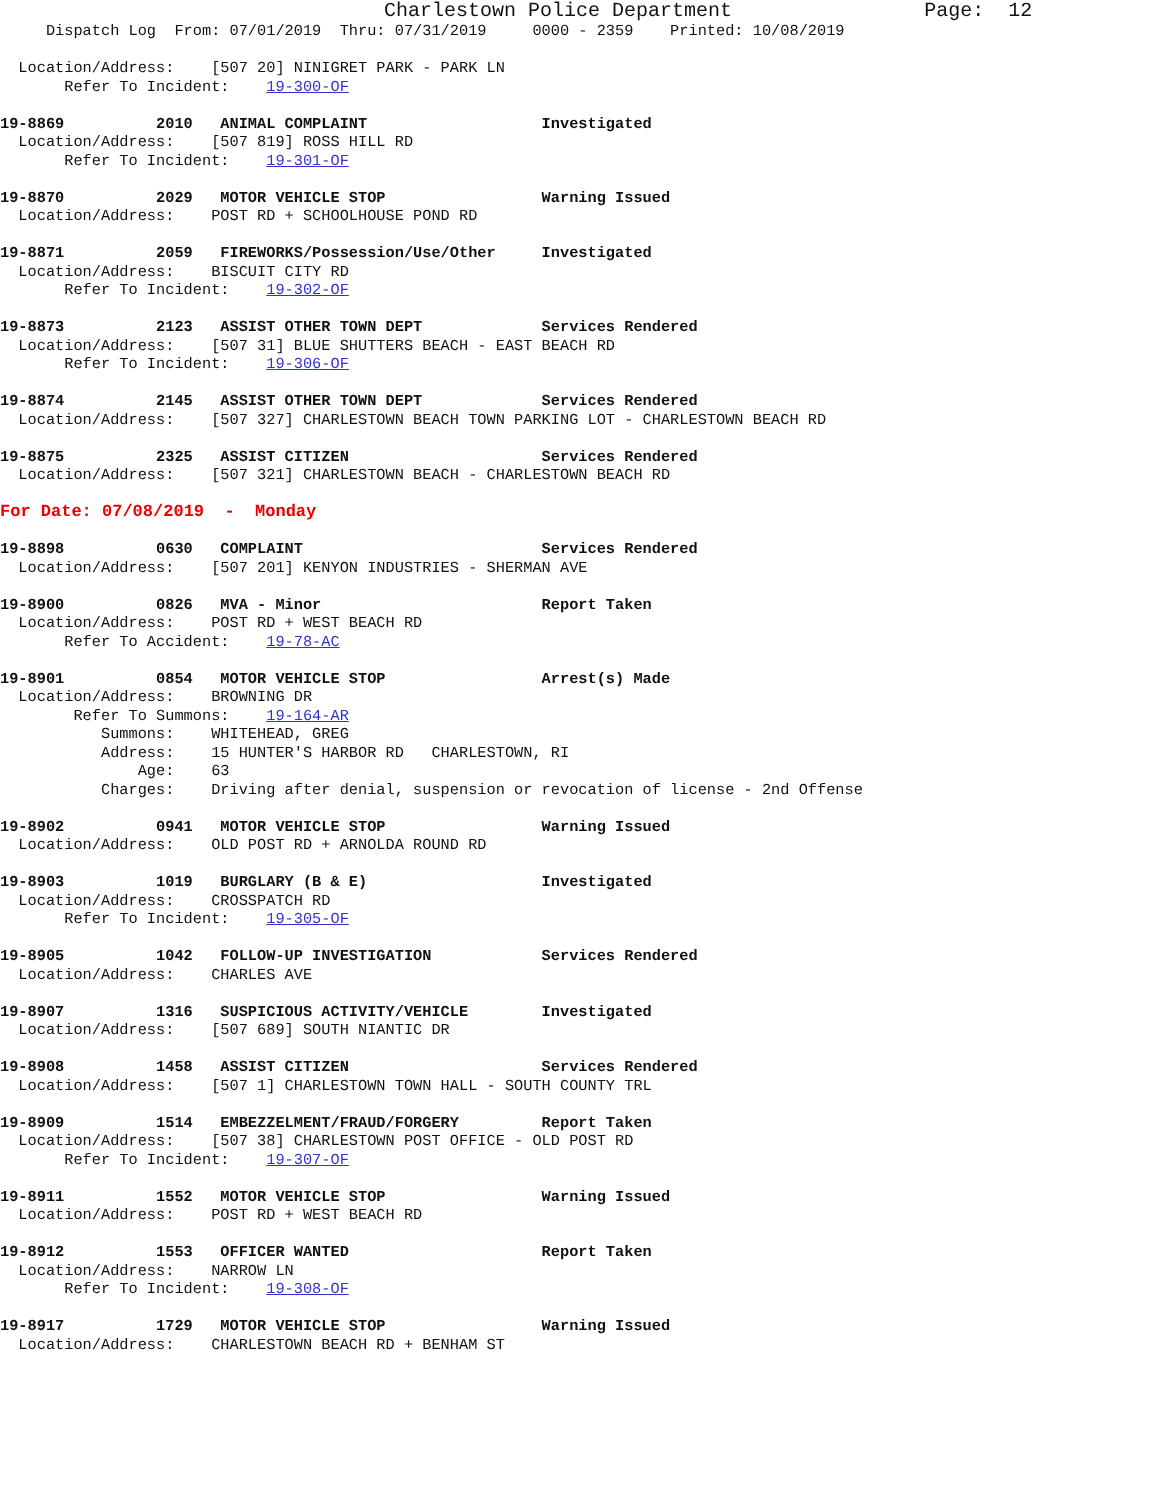Charlestown Police Department                Page:  12
     Dispatch Log  From: 07/01/2019  Thru: 07/31/2019     0000 - 2359    Printed: 10/08/2019

  Location/Address:    [507 20] NINIGRET PARK - PARK LN
       Refer To Incident:    19-300-OF

19-8869          2010   ANIMAL COMPLAINT                   Investigated
  Location/Address:    [507 819] ROSS HILL RD
       Refer To Incident:    19-301-OF

19-8870          2029   MOTOR VEHICLE STOP                 Warning Issued
  Location/Address:    POST RD + SCHOOLHOUSE POND RD

19-8871          2059   FIREWORKS/Possession/Use/Other     Investigated
  Location/Address:    BISCUIT CITY RD
       Refer To Incident:    19-302-OF

19-8873          2123   ASSIST OTHER TOWN DEPT             Services Rendered
  Location/Address:    [507 31] BLUE SHUTTERS BEACH - EAST BEACH RD
       Refer To Incident:    19-306-OF

19-8874          2145   ASSIST OTHER TOWN DEPT             Services Rendered
  Location/Address:    [507 327] CHARLESTOWN BEACH TOWN PARKING LOT - CHARLESTOWN BEACH RD

19-8875          2325   ASSIST CITIZEN                     Services Rendered
  Location/Address:    [507 321] CHARLESTOWN BEACH - CHARLESTOWN BEACH RD

For Date: 07/08/2019  -  Monday

19-8898          0630   COMPLAINT                          Services Rendered
  Location/Address:    [507 201] KENYON INDUSTRIES - SHERMAN AVE

19-8900          0826   MVA - Minor                        Report Taken
  Location/Address:    POST RD + WEST BEACH RD
       Refer To Accident:    19-78-AC

19-8901          0854   MOTOR VEHICLE STOP                 Arrest(s) Made
  Location/Address:    BROWNING DR
        Refer To Summons:    19-164-AR
           Summons:    WHITEHEAD, GREG
           Address:    15 HUNTER'S HARBOR RD   CHARLESTOWN, RI
               Age:    63
           Charges:    Driving after denial, suspension or revocation of license - 2nd Offense

19-8902          0941   MOTOR VEHICLE STOP                 Warning Issued
  Location/Address:    OLD POST RD + ARNOLDA ROUND RD

19-8903          1019   BURGLARY (B & E)                   Investigated
  Location/Address:    CROSSPATCH RD
       Refer To Incident:    19-305-OF

19-8905          1042   FOLLOW-UP INVESTIGATION            Services Rendered
  Location/Address:    CHARLES AVE

19-8907          1316   SUSPICIOUS ACTIVITY/VEHICLE        Investigated
  Location/Address:    [507 689] SOUTH NIANTIC DR

19-8908          1458   ASSIST CITIZEN                     Services Rendered
  Location/Address:    [507 1] CHARLESTOWN TOWN HALL - SOUTH COUNTY TRL

19-8909          1514   EMBEZZELMENT/FRAUD/FORGERY         Report Taken
  Location/Address:    [507 38] CHARLESTOWN POST OFFICE - OLD POST RD
       Refer To Incident:    19-307-OF

19-8911          1552   MOTOR VEHICLE STOP                 Warning Issued
  Location/Address:    POST RD + WEST BEACH RD

19-8912          1553   OFFICER WANTED                     Report Taken
  Location/Address:    NARROW LN
       Refer To Incident:    19-308-OF

19-8917          1729   MOTOR VEHICLE STOP                 Warning Issued
  Location/Address:    CHARLESTOWN BEACH RD + BENHAM ST